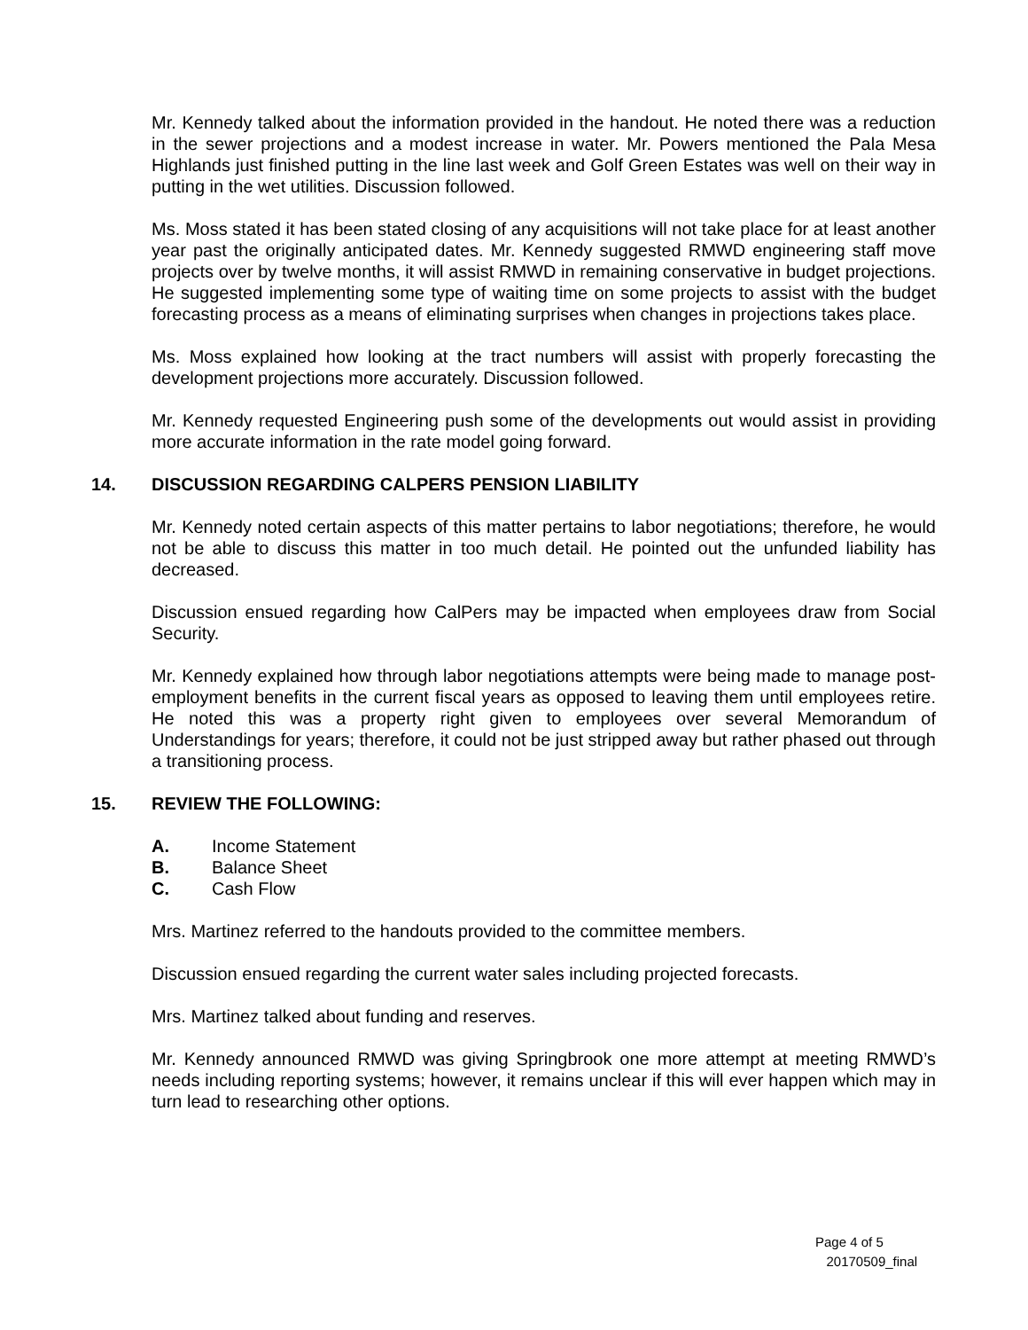Mr. Kennedy talked about the information provided in the handout. He noted there was a reduction in the sewer projections and a modest increase in water. Mr. Powers mentioned the Pala Mesa Highlands just finished putting in the line last week and Golf Green Estates was well on their way in putting in the wet utilities. Discussion followed.
Ms. Moss stated it has been stated closing of any acquisitions will not take place for at least another year past the originally anticipated dates. Mr. Kennedy suggested RMWD engineering staff move projects over by twelve months, it will assist RMWD in remaining conservative in budget projections. He suggested implementing some type of waiting time on some projects to assist with the budget forecasting process as a means of eliminating surprises when changes in projections takes place.
Ms. Moss explained how looking at the tract numbers will assist with properly forecasting the development projections more accurately. Discussion followed.
Mr. Kennedy requested Engineering push some of the developments out would assist in providing more accurate information in the rate model going forward.
14. DISCUSSION REGARDING CALPERS PENSION LIABILITY
Mr. Kennedy noted certain aspects of this matter pertains to labor negotiations; therefore, he would not be able to discuss this matter in too much detail. He pointed out the unfunded liability has decreased.
Discussion ensued regarding how CalPers may be impacted when employees draw from Social Security.
Mr. Kennedy explained how through labor negotiations attempts were being made to manage post-employment benefits in the current fiscal years as opposed to leaving them until employees retire. He noted this was a property right given to employees over several Memorandum of Understandings for years; therefore, it could not be just stripped away but rather phased out through a transitioning process.
15. REVIEW THE FOLLOWING:
A. Income Statement
B. Balance Sheet
C. Cash Flow
Mrs. Martinez referred to the handouts provided to the committee members.
Discussion ensued regarding the current water sales including projected forecasts.
Mrs. Martinez talked about funding and reserves.
Mr. Kennedy announced RMWD was giving Springbrook one more attempt at meeting RMWD’s needs including reporting systems; however, it remains unclear if this will ever happen which may in turn lead to researching other options.
Page 4 of 5
20170509_final